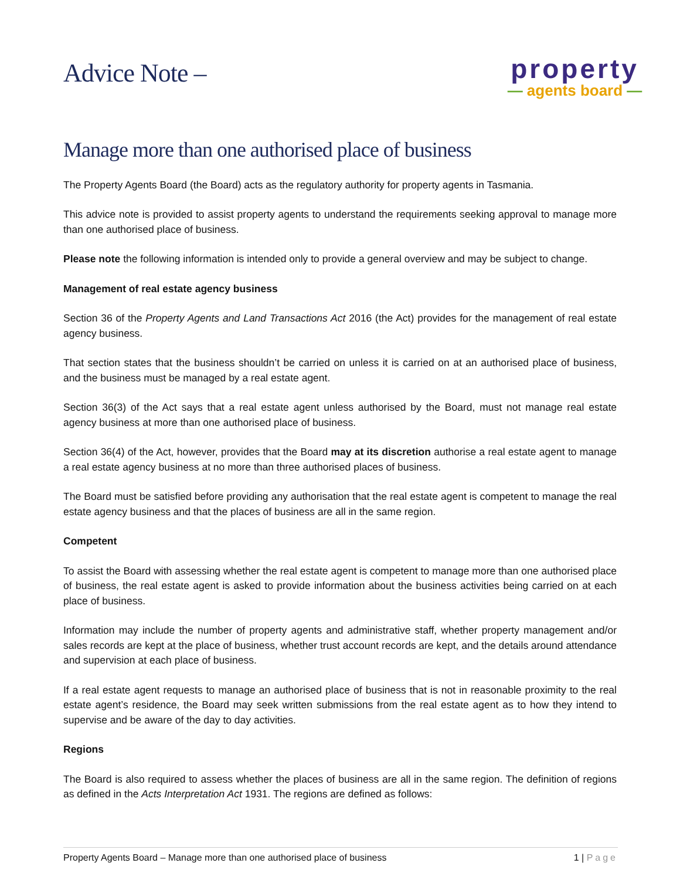Advice Note –
property
— agents board —
Manage more than one authorised place of business
The Property Agents Board (the Board) acts as the regulatory authority for property agents in Tasmania.
This advice note is provided to assist property agents to understand the requirements seeking approval to manage more than one authorised place of business.
Please note the following information is intended only to provide a general overview and may be subject to change.
Management of real estate agency business
Section 36 of the Property Agents and Land Transactions Act 2016 (the Act) provides for the management of real estate agency business.
That section states that the business shouldn’t be carried on unless it is carried on at an authorised place of business, and the business must be managed by a real estate agent.
Section 36(3) of the Act says that a real estate agent unless authorised by the Board, must not manage real estate agency business at more than one authorised place of business.
Section 36(4) of the Act, however, provides that the Board may at its discretion authorise a real estate agent to manage a real estate agency business at no more than three authorised places of business.
The Board must be satisfied before providing any authorisation that the real estate agent is competent to manage the real estate agency business and that the places of business are all in the same region.
Competent
To assist the Board with assessing whether the real estate agent is competent to manage more than one authorised place of business, the real estate agent is asked to provide information about the business activities being carried on at each place of business.
Information may include the number of property agents and administrative staff, whether property management and/or sales records are kept at the place of business, whether trust account records are kept, and the details around attendance and supervision at each place of business.
If a real estate agent requests to manage an authorised place of business that is not in reasonable proximity to the real estate agent’s residence, the Board may seek written submissions from the real estate agent as to how they intend to supervise and be aware of the day to day activities.
Regions
The Board is also required to assess whether the places of business are all in the same region. The definition of regions as defined in the Acts Interpretation Act 1931. The regions are defined as follows:
Property Agents Board – Manage more than one authorised place of business 1 | Page